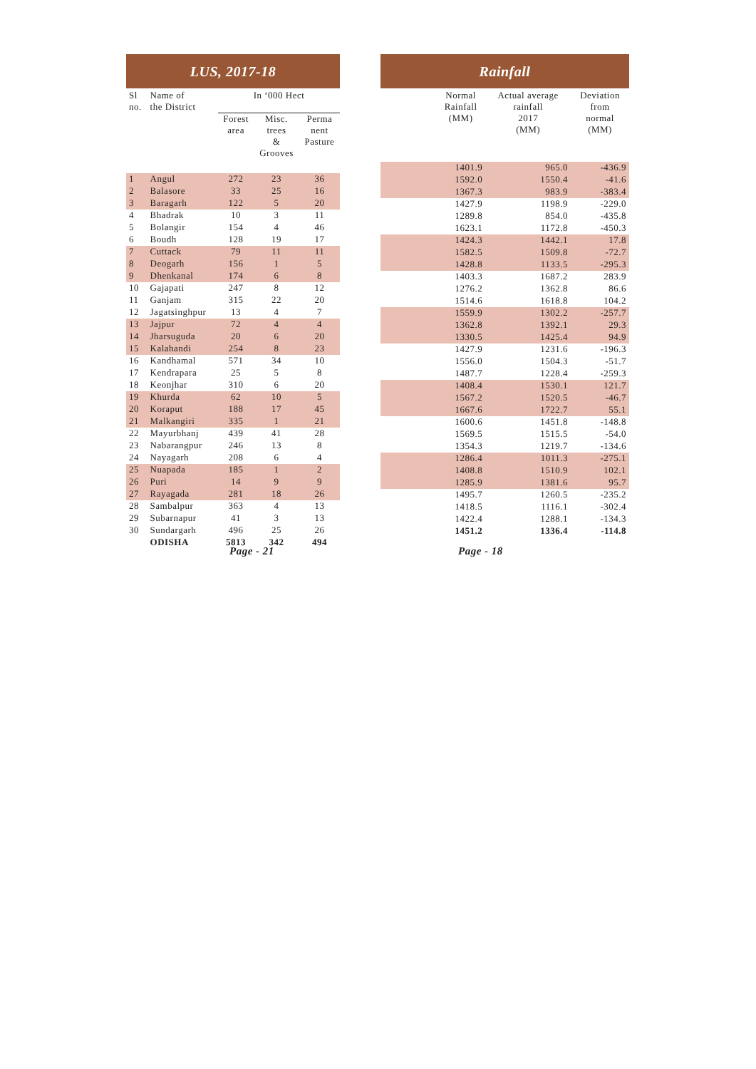LUS, 2017-18 Rainfall
| Sl no. | Name of the District | In ‘000 Hect | | |
| --- | --- | --- | --- | --- |
| | | Forest area | Misc. trees & Grooves | Perma nent Pasture |
| 1 | Angul | 272 | 23 | 36 |
| 2 | Balasore | 33 | 25 | 16 |
| 3 | Baragarh | 122 | 5 | 20 |
| 4 | Bhadrak | 10 | 3 | 11 |
| 5 | Bolangir | 154 | 4 | 46 |
| 6 | Boudh | 128 | 19 | 17 |
| 7 | Cuttack | 79 | 11 | 11 |
| 8 | Deogarh | 156 | 1 | 5 |
| 9 | Dhenkanal | 174 | 6 | 8 |
| 10 | Gajapati | 247 | 8 | 12 |
| 11 | Ganjam | 315 | 22 | 20 |
| 12 | Jagatsinghpur | 13 | 4 | 7 |
| 13 | Jajpur | 72 | 4 | 4 |
| 14 | Jharsuguda | 20 | 6 | 20 |
| 15 | Kalahandi | 254 | 8 | 23 |
| 16 | Kandhamal | 571 | 34 | 10 |
| 17 | Kendrapara | 25 | 5 | 8 |
| 18 | Keonjhar | 310 | 6 | 20 |
| 19 | Khurda | 62 | 10 | 5 |
| 20 | Koraput | 188 | 17 | 45 |
| 21 | Malkangiri | 335 | 1 | 21 |
| 22 | Mayurbhanj | 439 | 41 | 28 |
| 23 | Nabarangpur | 246 | 13 | 8 |
| 24 | Nayagarh | 208 | 6 | 4 |
| 25 | Nuapada | 185 | 1 | 2 |
| 26 | Puri | 14 | 9 | 9 |
| 27 | Rayagada | 281 | 18 | 26 |
| 28 | Sambalpur | 363 | 4 | 13 |
| 29 | Subarnapur | 41 | 3 | 13 |
| 30 | Sundargarh | 496 | 25 | 26 |
| | ODISHA | 5813 | 342 | 494 |
| | Normal Rainfall (MM) | Actual average rainfall 2017 (MM) | Deviation from normal (MM) |
| --- | --- | --- | --- |
| | 1401.9 | 965.0 | -436.9 |
| | 1592.0 | 1550.4 | -41.6 |
| | 1367.3 | 983.9 | -383.4 |
| | 1427.9 | 1198.9 | -229.0 |
| | 1289.8 | 854.0 | -435.8 |
| | 1623.1 | 1172.8 | -450.3 |
| | 1424.3 | 1442.1 | 17.8 |
| | 1582.5 | 1509.8 | -72.7 |
| | 1428.8 | 1133.5 | -295.3 |
| | 1403.3 | 1687.2 | 283.9 |
| | 1276.2 | 1362.8 | 86.6 |
| | 1514.6 | 1618.8 | 104.2 |
| | 1559.9 | 1302.2 | -257.7 |
| | 1362.8 | 1392.1 | 29.3 |
| | 1330.5 | 1425.4 | 94.9 |
| | 1427.9 | 1231.6 | -196.3 |
| | 1556.0 | 1504.3 | -51.7 |
| | 1487.7 | 1228.4 | -259.3 |
| | 1408.4 | 1530.1 | 121.7 |
| | 1567.2 | 1520.5 | -46.7 |
| | 1667.6 | 1722.7 | 55.1 |
| | 1600.6 | 1451.8 | -148.8 |
| | 1569.5 | 1515.5 | -54.0 |
| | 1354.3 | 1219.7 | -134.6 |
| | 1286.4 | 1011.3 | -275.1 |
| | 1408.8 | 1510.9 | 102.1 |
| | 1285.9 | 1381.6 | 95.7 |
| | 1495.7 | 1260.5 | -235.2 |
| | 1418.5 | 1116.1 | -302.4 |
| | 1422.4 | 1288.1 | -134.3 |
| | 1451.2 | 1336.4 | -114.8 |
Page - 21 Page - 18